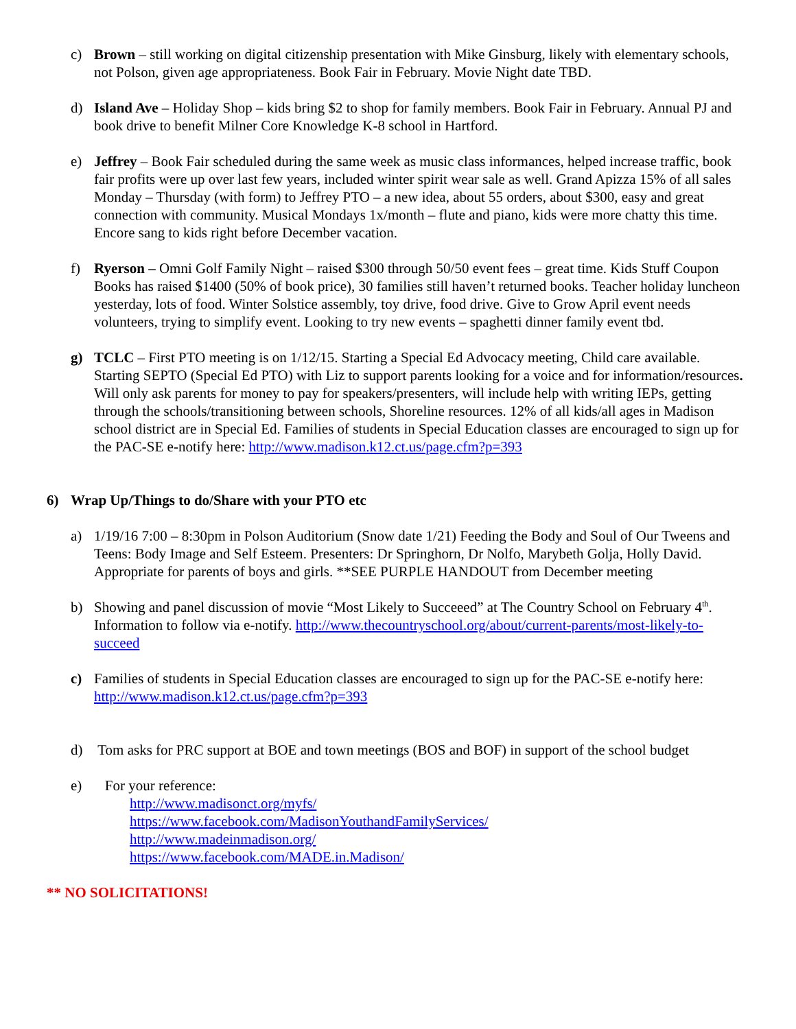c) Brown – still working on digital citizenship presentation with Mike Ginsburg, likely with elementary schools, not Polson, given age appropriateness. Book Fair in February. Movie Night date TBD.
d) Island Ave – Holiday Shop – kids bring $2 to shop for family members. Book Fair in February. Annual PJ and book drive to benefit Milner Core Knowledge K-8 school in Hartford.
e) Jeffrey – Book Fair scheduled during the same week as music class informances, helped increase traffic, book fair profits were up over last few years, included winter spirit wear sale as well. Grand Apizza 15% of all sales Monday – Thursday (with form) to Jeffrey PTO – a new idea, about 55 orders, about $300, easy and great connection with community. Musical Mondays 1x/month – flute and piano, kids were more chatty this time. Encore sang to kids right before December vacation.
f) Ryerson – Omni Golf Family Night – raised $300 through 50/50 event fees – great time. Kids Stuff Coupon Books has raised $1400 (50% of book price), 30 families still haven’t returned books. Teacher holiday luncheon yesterday, lots of food. Winter Solstice assembly, toy drive, food drive. Give to Grow April event needs volunteers, trying to simplify event. Looking to try new events – spaghetti dinner family event tbd.
g) TCLC – First PTO meeting is on 1/12/15. Starting a Special Ed Advocacy meeting, Child care available. Starting SEPTO (Special Ed PTO) with Liz to support parents looking for a voice and for information/resources. Will only ask parents for money to pay for speakers/presenters, will include help with writing IEPs, getting through the schools/transitioning between schools, Shoreline resources. 12% of all kids/all ages in Madison school district are in Special Ed. Families of students in Special Education classes are encouraged to sign up for the PAC-SE e-notify here: http://www.madison.k12.ct.us/page.cfm?p=393
6) Wrap Up/Things to do/Share with your PTO etc
a) 1/19/16 7:00 – 8:30pm in Polson Auditorium (Snow date 1/21) Feeding the Body and Soul of Our Tweens and Teens: Body Image and Self Esteem. Presenters: Dr Springhorn, Dr Nolfo, Marybeth Golja, Holly David. Appropriate for parents of boys and girls. **SEE PURPLE HANDOUT from December meeting
b) Showing and panel discussion of movie “Most Likely to Succeeed” at The Country School on February 4<sup>th</sup>. Information to follow via e-notify. http://www.thecountryschool.org/about/current-parents/most-likely-to-succeed
c) Families of students in Special Education classes are encouraged to sign up for the PAC-SE e-notify here: http://www.madison.k12.ct.us/page.cfm?p=393
d) Tom asks for PRC support at BOE and town meetings (BOS and BOF) in support of the school budget
e) For your reference:
http://www.madisonct.org/myfs/
https://www.facebook.com/MadisonYouthandFamilyServices/
http://www.madeinmadison.org/
https://www.facebook.com/MADE.in.Madison/
** NO SOLICITATIONS!